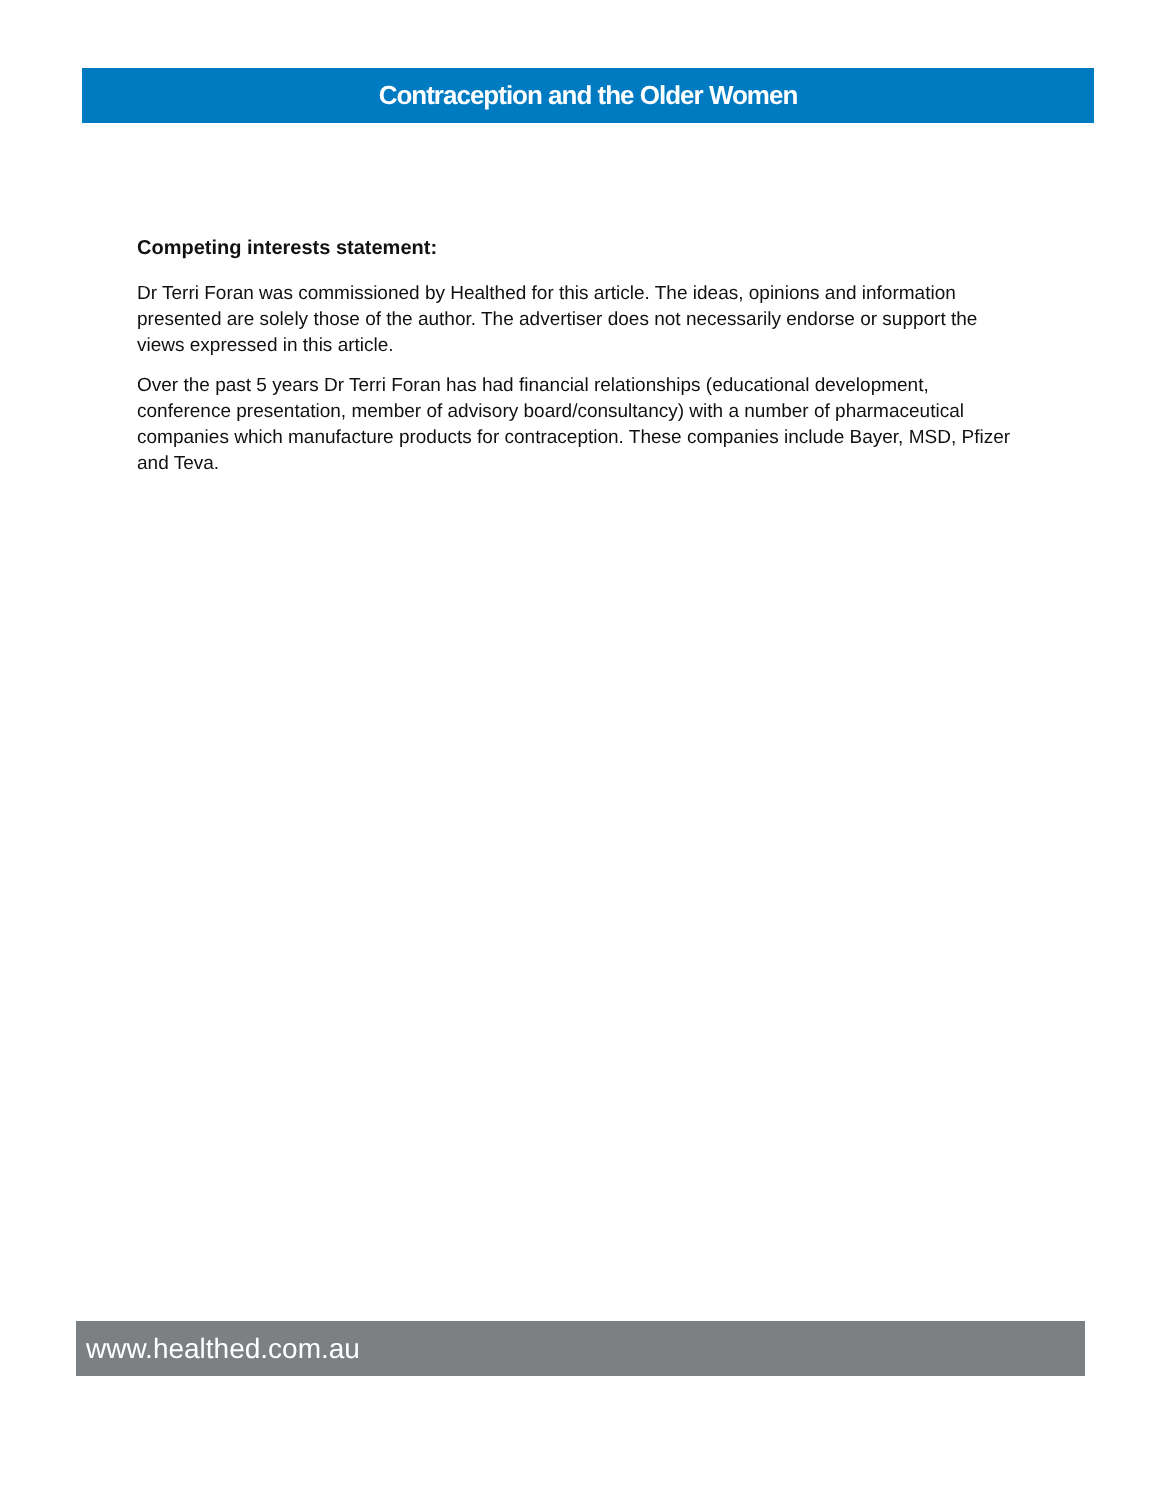Contraception and the Older Women
Competing interests statement:
Dr Terri Foran was commissioned by Healthed for this article. The ideas, opinions and information presented are solely those of the author. The advertiser does not necessarily endorse or support the views expressed in this article.
Over the past 5 years Dr Terri Foran has had financial relationships (educational development, conference presentation, member of advisory board/consultancy) with a number of pharmaceutical companies which manufacture products for contraception. These companies include Bayer, MSD, Pfizer and Teva.
www.healthed.com.au